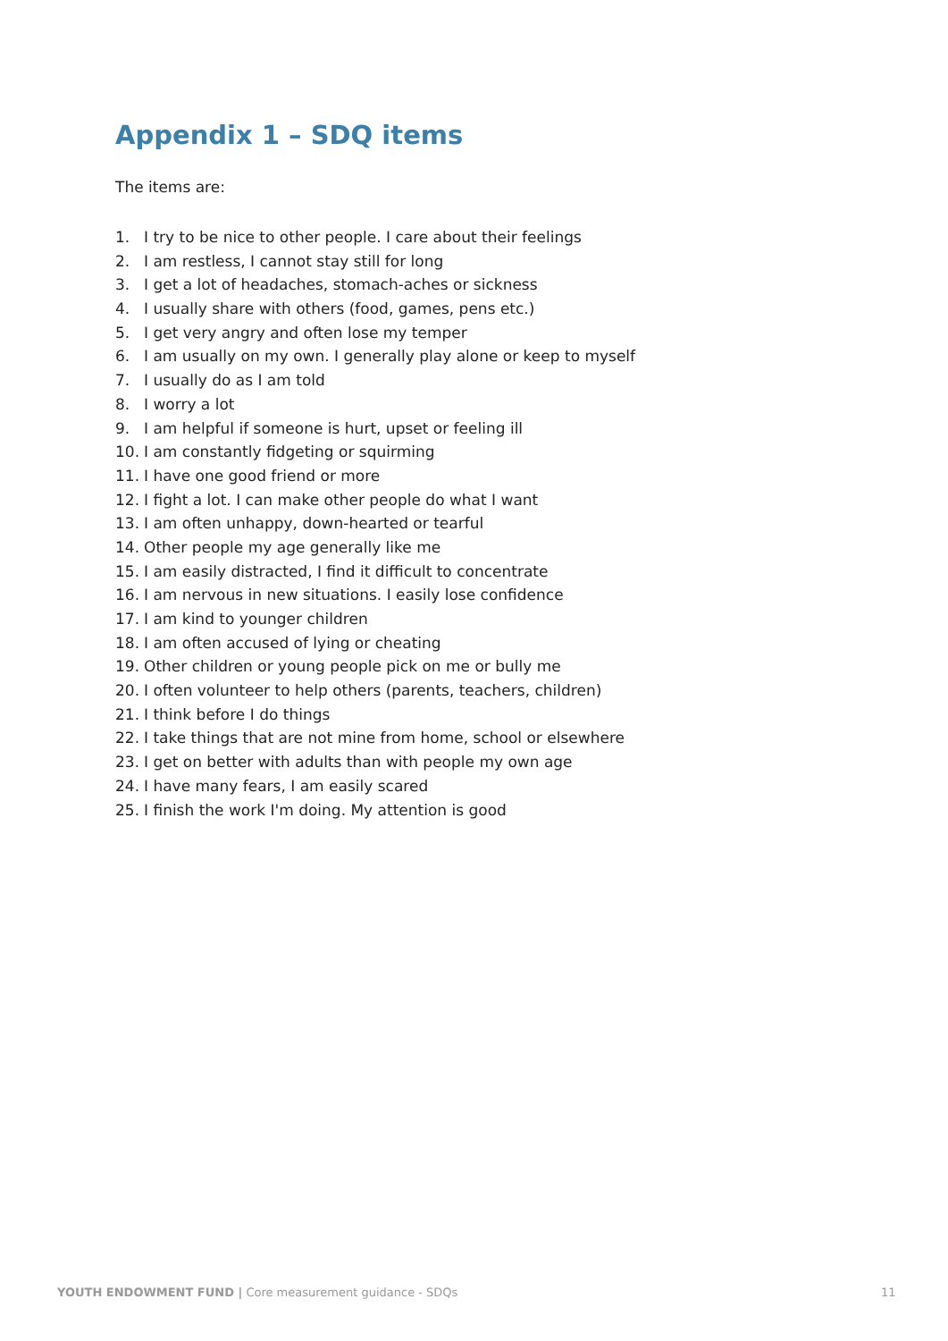Appendix 1 – SDQ items
The items are:
1. I try to be nice to other people. I care about their feelings
2. I am restless, I cannot stay still for long
3. I get a lot of headaches, stomach-aches or sickness
4. I usually share with others (food, games, pens etc.)
5. I get very angry and often lose my temper
6. I am usually on my own. I generally play alone or keep to myself
7. I usually do as I am told
8. I worry a lot
9. I am helpful if someone is hurt, upset or feeling ill
10. I am constantly fidgeting or squirming
11. I have one good friend or more
12. I fight a lot. I can make other people do what I want
13. I am often unhappy, down-hearted or tearful
14. Other people my age generally like me
15. I am easily distracted, I find it difficult to concentrate
16. I am nervous in new situations. I easily lose confidence
17. I am kind to younger children
18. I am often accused of lying or cheating
19. Other children or young people pick on me or bully me
20. I often volunteer to help others (parents, teachers, children)
21. I think before I do things
22. I take things that are not mine from home, school or elsewhere
23. I get on better with adults than with people my own age
24. I have many fears, I am easily scared
25. I finish the work I'm doing. My attention is good
YOUTH ENDOWMENT FUND | Core measurement guidance - SDQs
11